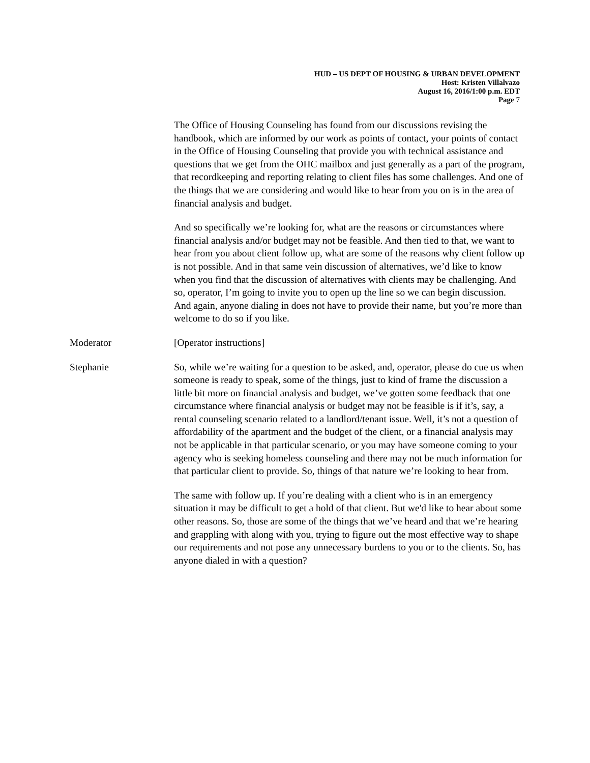HUD – US DEPT OF HOUSING & URBAN DEVELOPMENT
Host: Kristen Villalvazo
August 16, 2016/1:00 p.m. EDT
Page 7
The Office of Housing Counseling has found from our discussions revising the handbook, which are informed by our work as points of contact, your points of contact in the Office of Housing Counseling that provide you with technical assistance and questions that we get from the OHC mailbox and just generally as a part of the program, that recordkeeping and reporting relating to client files has some challenges. And one of the things that we are considering and would like to hear from you on is in the area of financial analysis and budget.
And so specifically we’re looking for, what are the reasons or circumstances where financial analysis and/or budget may not be feasible. And then tied to that, we want to hear from you about client follow up, what are some of the reasons why client follow up is not possible. And in that same vein discussion of alternatives, we’d like to know when you find that the discussion of alternatives with clients may be challenging. And so, operator, I’m going to invite you to open up the line so we can begin discussion. And again, anyone dialing in does not have to provide their name, but you’re more than welcome to do so if you like.
Moderator [Operator instructions]
Stephanie So, while we’re waiting for a question to be asked, and, operator, please do cue us when someone is ready to speak, some of the things, just to kind of frame the discussion a little bit more on financial analysis and budget, we’ve gotten some feedback that one circumstance where financial analysis or budget may not be feasible is if it’s, say, a rental counseling scenario related to a landlord/tenant issue. Well, it’s not a question of affordability of the apartment and the budget of the client, or a financial analysis may not be applicable in that particular scenario, or you may have someone coming to your agency who is seeking homeless counseling and there may not be much information for that particular client to provide. So, things of that nature we’re looking to hear from.
The same with follow up. If you’re dealing with a client who is in an emergency situation it may be difficult to get a hold of that client. But we'd like to hear about some other reasons. So, those are some of the things that we’ve heard and that we’re hearing and grappling with along with you, trying to figure out the most effective way to shape our requirements and not pose any unnecessary burdens to you or to the clients. So, has anyone dialed in with a question?